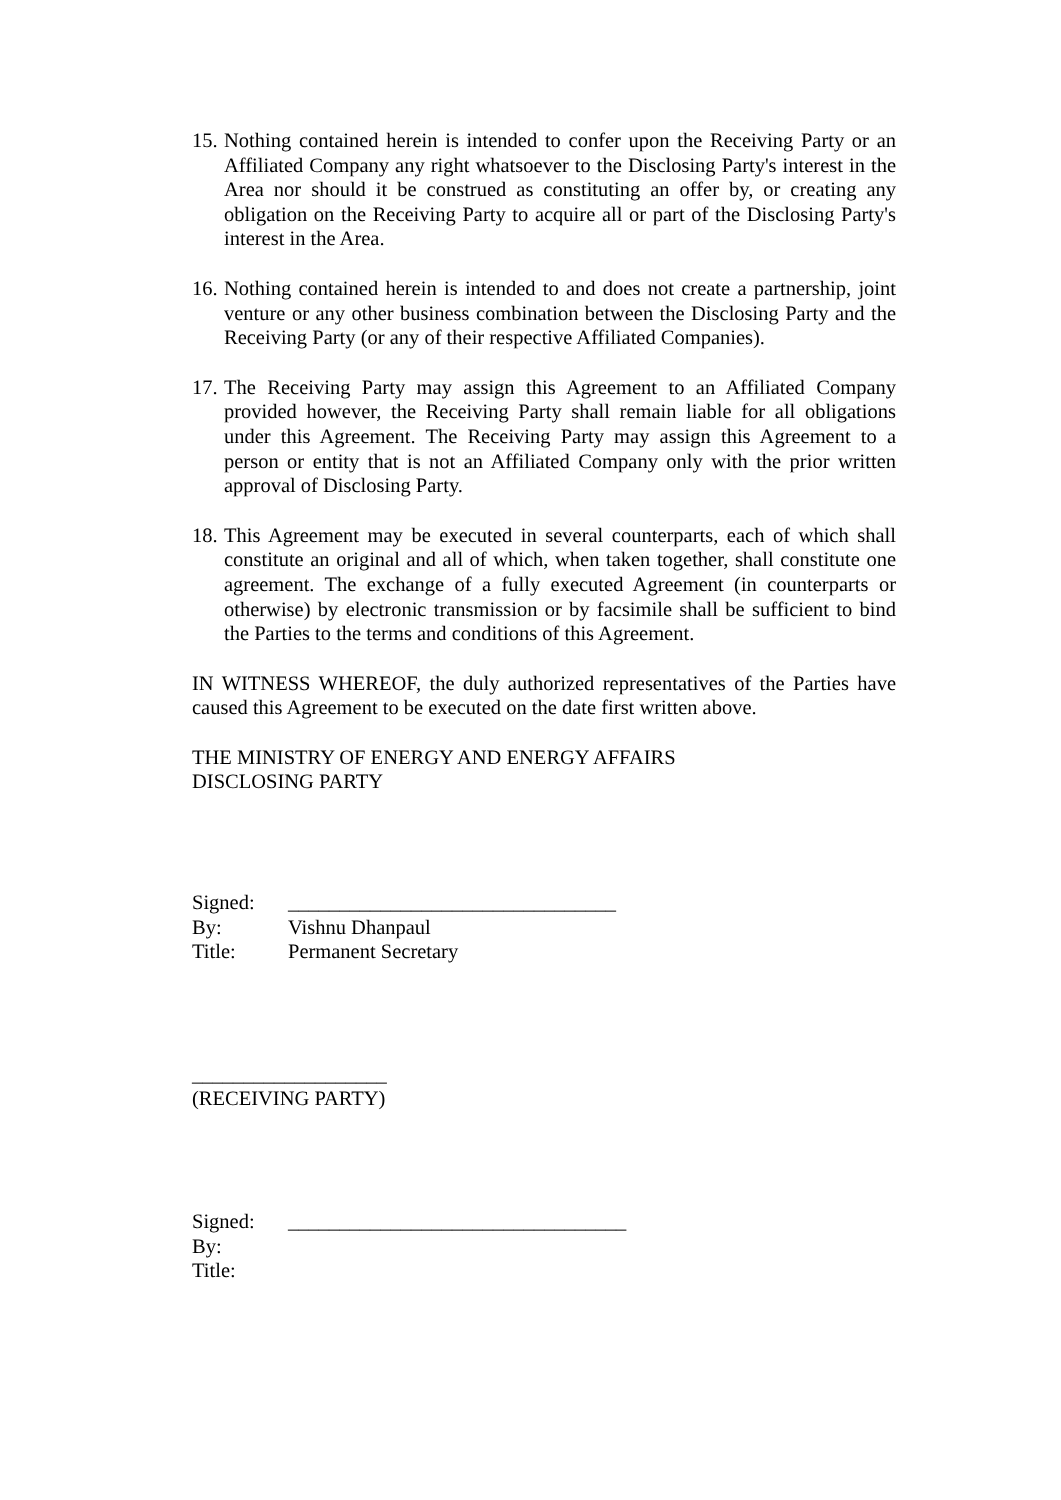15.
Nothing contained herein is intended to confer upon the Receiving Party or an Affiliated Company any right whatsoever to the Disclosing Party's interest in the Area nor should it be construed as constituting an offer by, or creating any obligation on the Receiving Party to acquire all or part of the Disclosing Party's interest in the Area.
16.
Nothing contained herein is intended to and does not create a partnership, joint venture or any other business combination between the Disclosing Party and the Receiving Party (or any of their respective Affiliated Companies).
17.
The Receiving Party may assign this Agreement to an Affiliated Company provided however, the Receiving Party shall remain liable for all obligations under this Agreement. The Receiving Party may assign this Agreement to a person or entity that is not an Affiliated Company only with the prior written approval of Disclosing Party.
18.
This Agreement may be executed in several counterparts, each of which shall constitute an original and all of which, when taken together, shall constitute one agreement. The exchange of a fully executed Agreement (in counterparts or otherwise) by electronic transmission or by facsimile shall be sufficient to bind the Parties to the terms and conditions of this Agreement.
IN WITNESS WHEREOF, the duly authorized representatives of the Parties have caused this Agreement to be executed on the date first written above.
THE MINISTRY OF ENERGY AND ENERGY AFFAIRS
DISCLOSING PARTY
Signed: ________________________________
By: Vishnu Dhanpaul
Title: Permanent Secretary
___________________
(RECEIVING PARTY)
Signed: _________________________________
By:
Title: